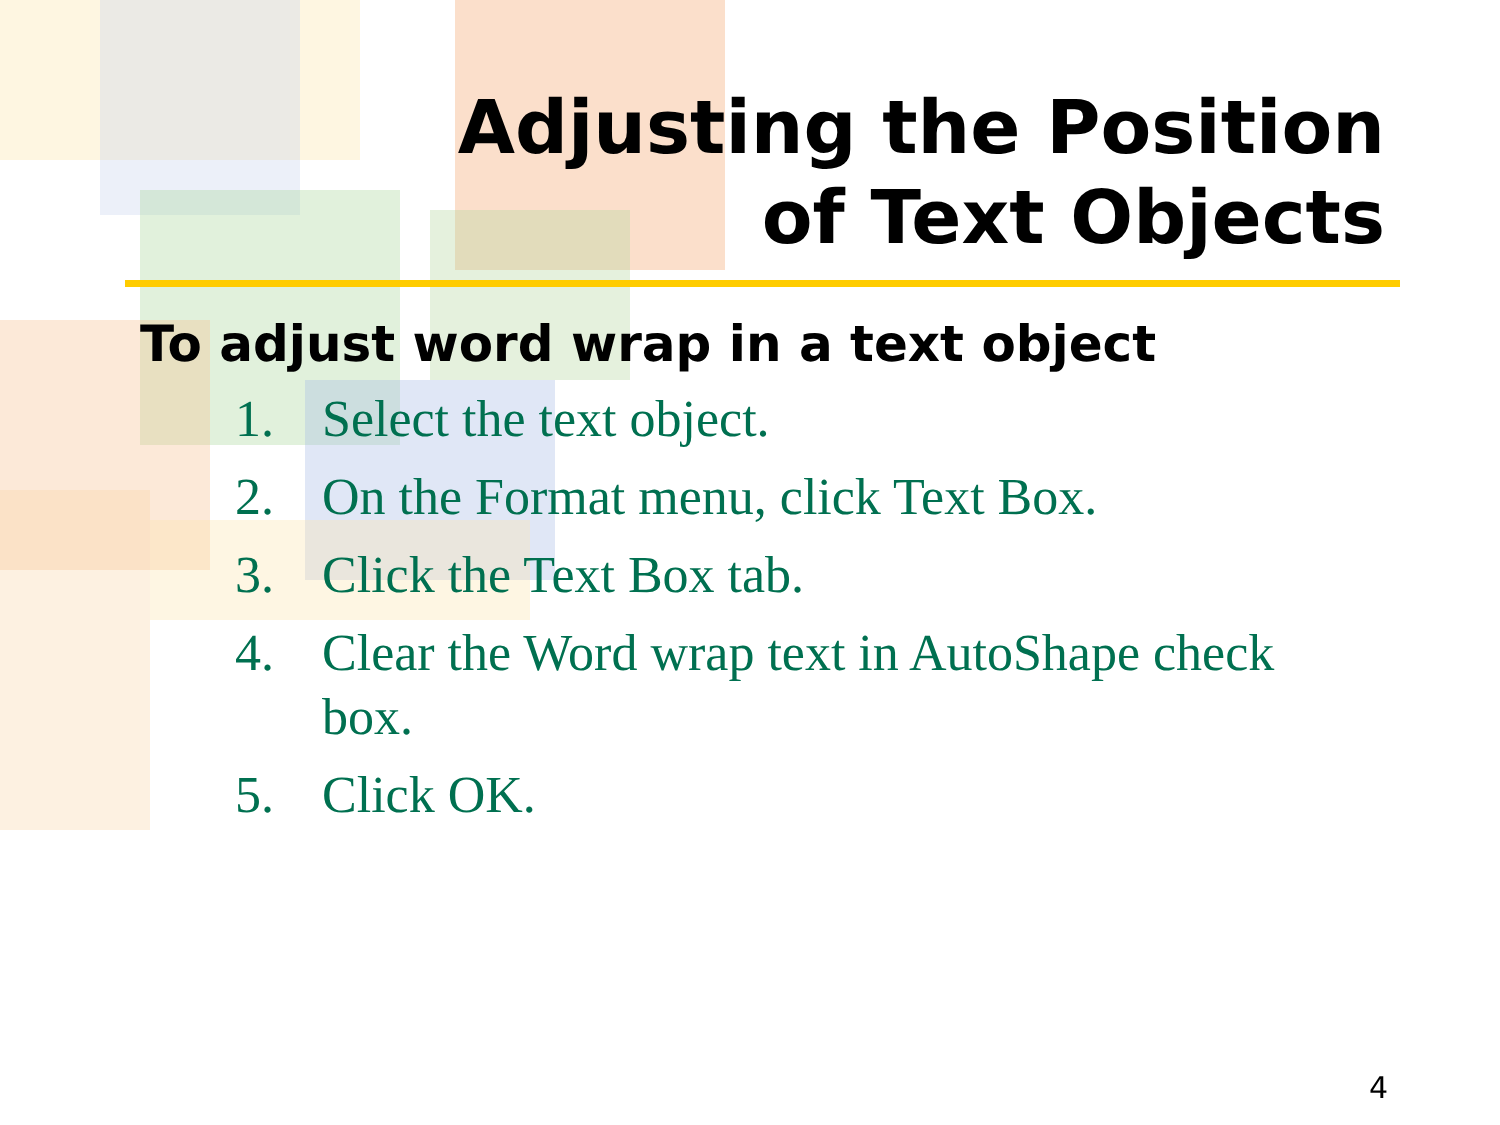Adjusting the Position
of Text Objects
To adjust word wrap in a text object
1. Select the text object.
2. On the Format menu, click Text Box.
3. Click the Text Box tab.
4. Clear the Word wrap text in AutoShape check box.
5. Click OK.
4